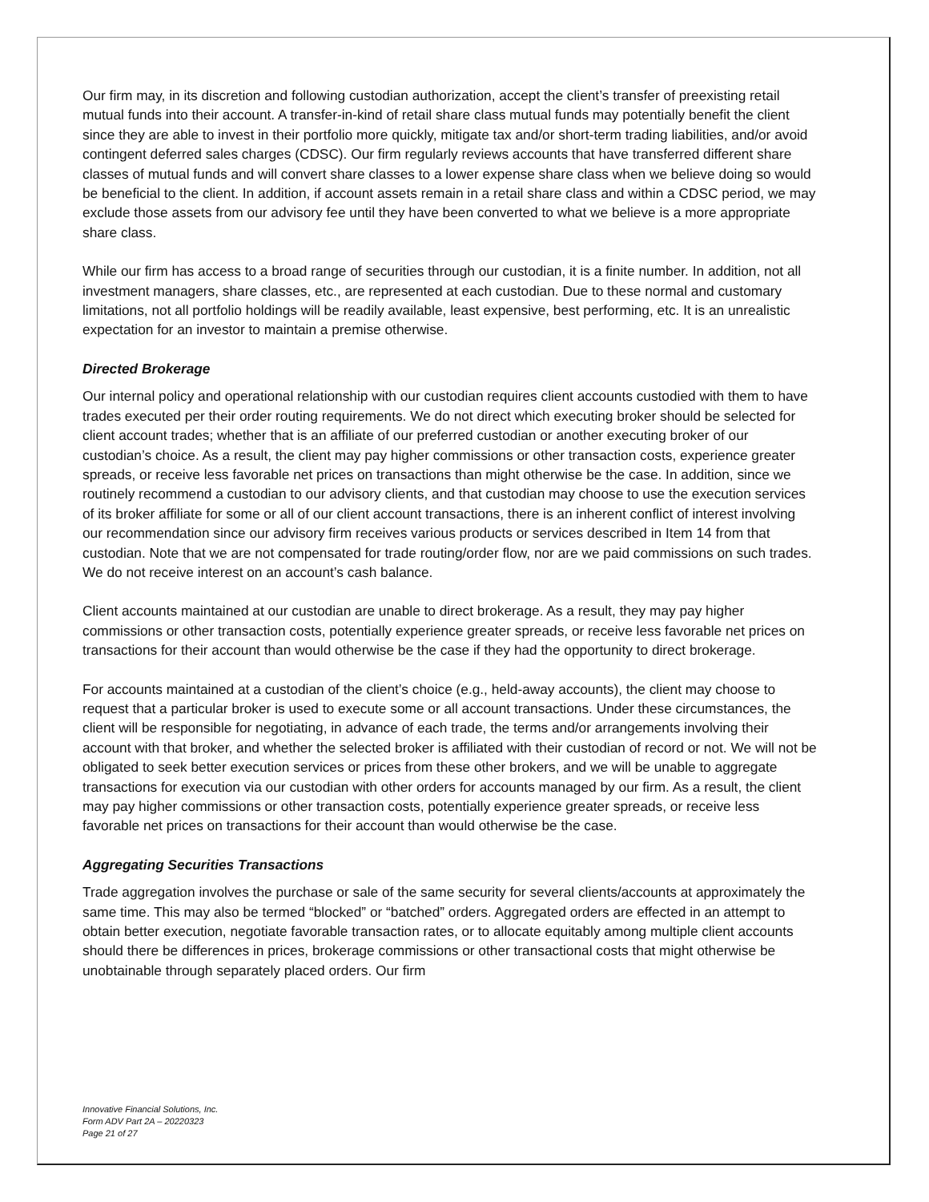Our firm may, in its discretion and following custodian authorization, accept the client’s transfer of preexisting retail mutual funds into their account. A transfer-in-kind of retail share class mutual funds may potentially benefit the client since they are able to invest in their portfolio more quickly, mitigate tax and/or short-term trading liabilities, and/or avoid contingent deferred sales charges (CDSC). Our firm regularly reviews accounts that have transferred different share classes of mutual funds and will convert share classes to a lower expense share class when we believe doing so would be beneficial to the client. In addition, if account assets remain in a retail share class and within a CDSC period, we may exclude those assets from our advisory fee until they have been converted to what we believe is a more appropriate share class.
While our firm has access to a broad range of securities through our custodian, it is a finite number. In addition, not all investment managers, share classes, etc., are represented at each custodian. Due to these normal and customary limitations, not all portfolio holdings will be readily available, least expensive, best performing, etc. It is an unrealistic expectation for an investor to maintain a premise otherwise.
Directed Brokerage
Our internal policy and operational relationship with our custodian requires client accounts custodied with them to have trades executed per their order routing requirements. We do not direct which executing broker should be selected for client account trades; whether that is an affiliate of our preferred custodian or another executing broker of our custodian’s choice. As a result, the client may pay higher commissions or other transaction costs, experience greater spreads, or receive less favorable net prices on transactions than might otherwise be the case. In addition, since we routinely recommend a custodian to our advisory clients, and that custodian may choose to use the execution services of its broker affiliate for some or all of our client account transactions, there is an inherent conflict of interest involving our recommendation since our advisory firm receives various products or services described in Item 14 from that custodian. Note that we are not compensated for trade routing/order flow, nor are we paid commissions on such trades. We do not receive interest on an account’s cash balance.
Client accounts maintained at our custodian are unable to direct brokerage. As a result, they may pay higher commissions or other transaction costs, potentially experience greater spreads, or receive less favorable net prices on transactions for their account than would otherwise be the case if they had the opportunity to direct brokerage.
For accounts maintained at a custodian of the client’s choice (e.g., held-away accounts), the client may choose to request that a particular broker is used to execute some or all account transactions. Under these circumstances, the client will be responsible for negotiating, in advance of each trade, the terms and/or arrangements involving their account with that broker, and whether the selected broker is affiliated with their custodian of record or not. We will not be obligated to seek better execution services or prices from these other brokers, and we will be unable to aggregate transactions for execution via our custodian with other orders for accounts managed by our firm. As a result, the client may pay higher commissions or other transaction costs, potentially experience greater spreads, or receive less favorable net prices on transactions for their account than would otherwise be the case.
Aggregating Securities Transactions
Trade aggregation involves the purchase or sale of the same security for several clients/accounts at approximately the same time. This may also be termed “blocked” or “batched” orders. Aggregated orders are effected in an attempt to obtain better execution, negotiate favorable transaction rates, or to allocate equitably among multiple client accounts should there be differences in prices, brokerage commissions or other transactional costs that might otherwise be unobtainable through separately placed orders. Our firm
Innovative Financial Solutions, Inc.
Form ADV Part 2A – 20220323
Page 21 of 27